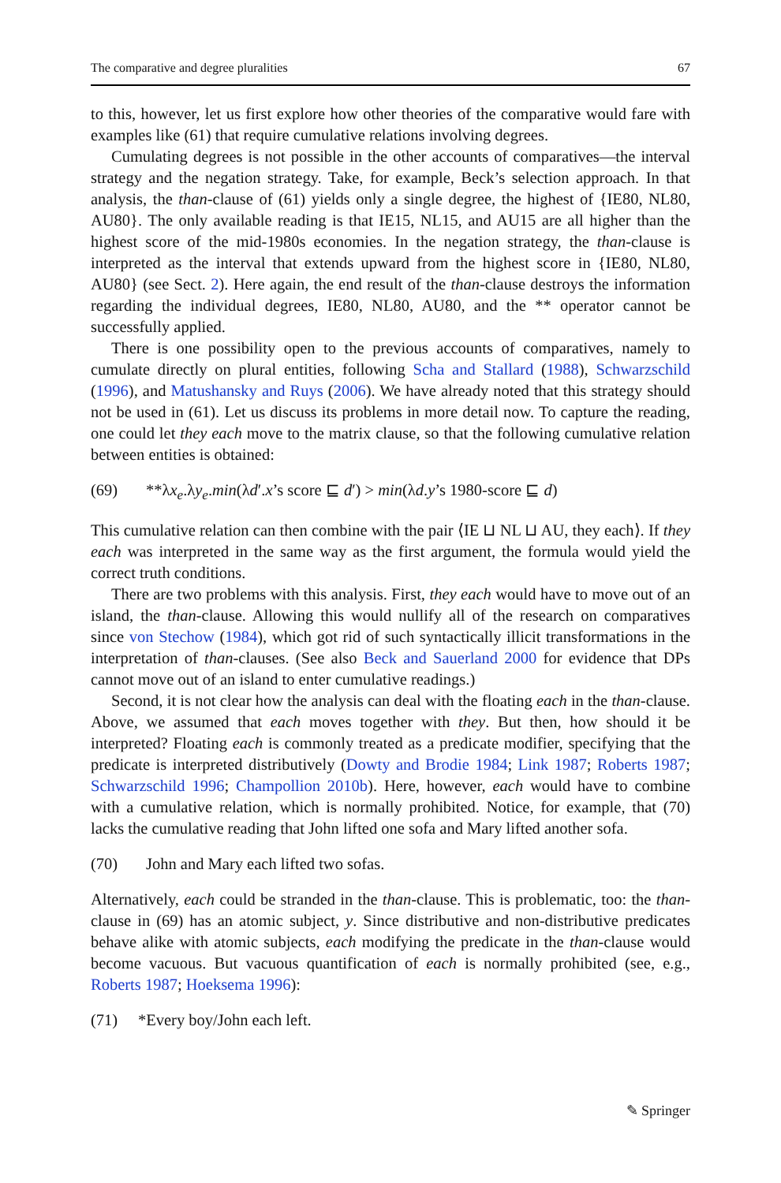The comparative and degree pluralities 67
to this, however, let us first explore how other theories of the comparative would fare with examples like (61) that require cumulative relations involving degrees.
Cumulating degrees is not possible in the other accounts of comparatives—the interval strategy and the negation strategy. Take, for example, Beck’s selection approach. In that analysis, the than-clause of (61) yields only a single degree, the highest of {IE80, NL80, AU80}. The only available reading is that IE15, NL15, and AU15 are all higher than the highest score of the mid-1980s economies. In the negation strategy, the than-clause is interpreted as the interval that extends upward from the highest score in {IE80, NL80, AU80} (see Sect. 2). Here again, the end result of the than-clause destroys the information regarding the individual degrees, IE80, NL80, AU80, and the ** operator cannot be successfully applied.
There is one possibility open to the previous accounts of comparatives, namely to cumulate directly on plural entities, following Scha and Stallard (1988), Schwarzschild (1996), and Matushansky and Ruys (2006). We have already noted that this strategy should not be used in (61). Let us discuss its problems in more detail now. To capture the reading, one could let they each move to the matrix clause, so that the following cumulative relation between entities is obtained:
(69) **λx<sub>e</sub>.λy<sub>e</sub>.min(λd′.x’s score ⊑ d′) > min(λd.y’s 1980-score ⊑ d)
This cumulative relation can then combine with the pair ⟨IE ⊔ NL ⊔ AU, they each⟩. If they each was interpreted in the same way as the first argument, the formula would yield the correct truth conditions.
There are two problems with this analysis. First, they each would have to move out of an island, the than-clause. Allowing this would nullify all of the research on comparatives since von Stechow (1984), which got rid of such syntactically illicit transformations in the interpretation of than-clauses. (See also Beck and Sauerland 2000 for evidence that DPs cannot move out of an island to enter cumulative readings.)
Second, it is not clear how the analysis can deal with the floating each in the than-clause. Above, we assumed that each moves together with they. But then, how should it be interpreted? Floating each is commonly treated as a predicate modifier, specifying that the predicate is interpreted distributively (Dowty and Brodie 1984; Link 1987; Roberts 1987; Schwarzschild 1996; Champollion 2010b). Here, however, each would have to combine with a cumulative relation, which is normally prohibited. Notice, for example, that (70) lacks the cumulative reading that John lifted one sofa and Mary lifted another sofa.
(70) John and Mary each lifted two sofas.
Alternatively, each could be stranded in the than-clause. This is problematic, too: the than-clause in (69) has an atomic subject, y. Since distributive and non-distributive predicates behave alike with atomic subjects, each modifying the predicate in the than-clause would become vacuous. But vacuous quantification of each is normally prohibited (see, e.g., Roberts 1987; Hoeksema 1996):
(71) *Every boy/John each left.
✎ Springer